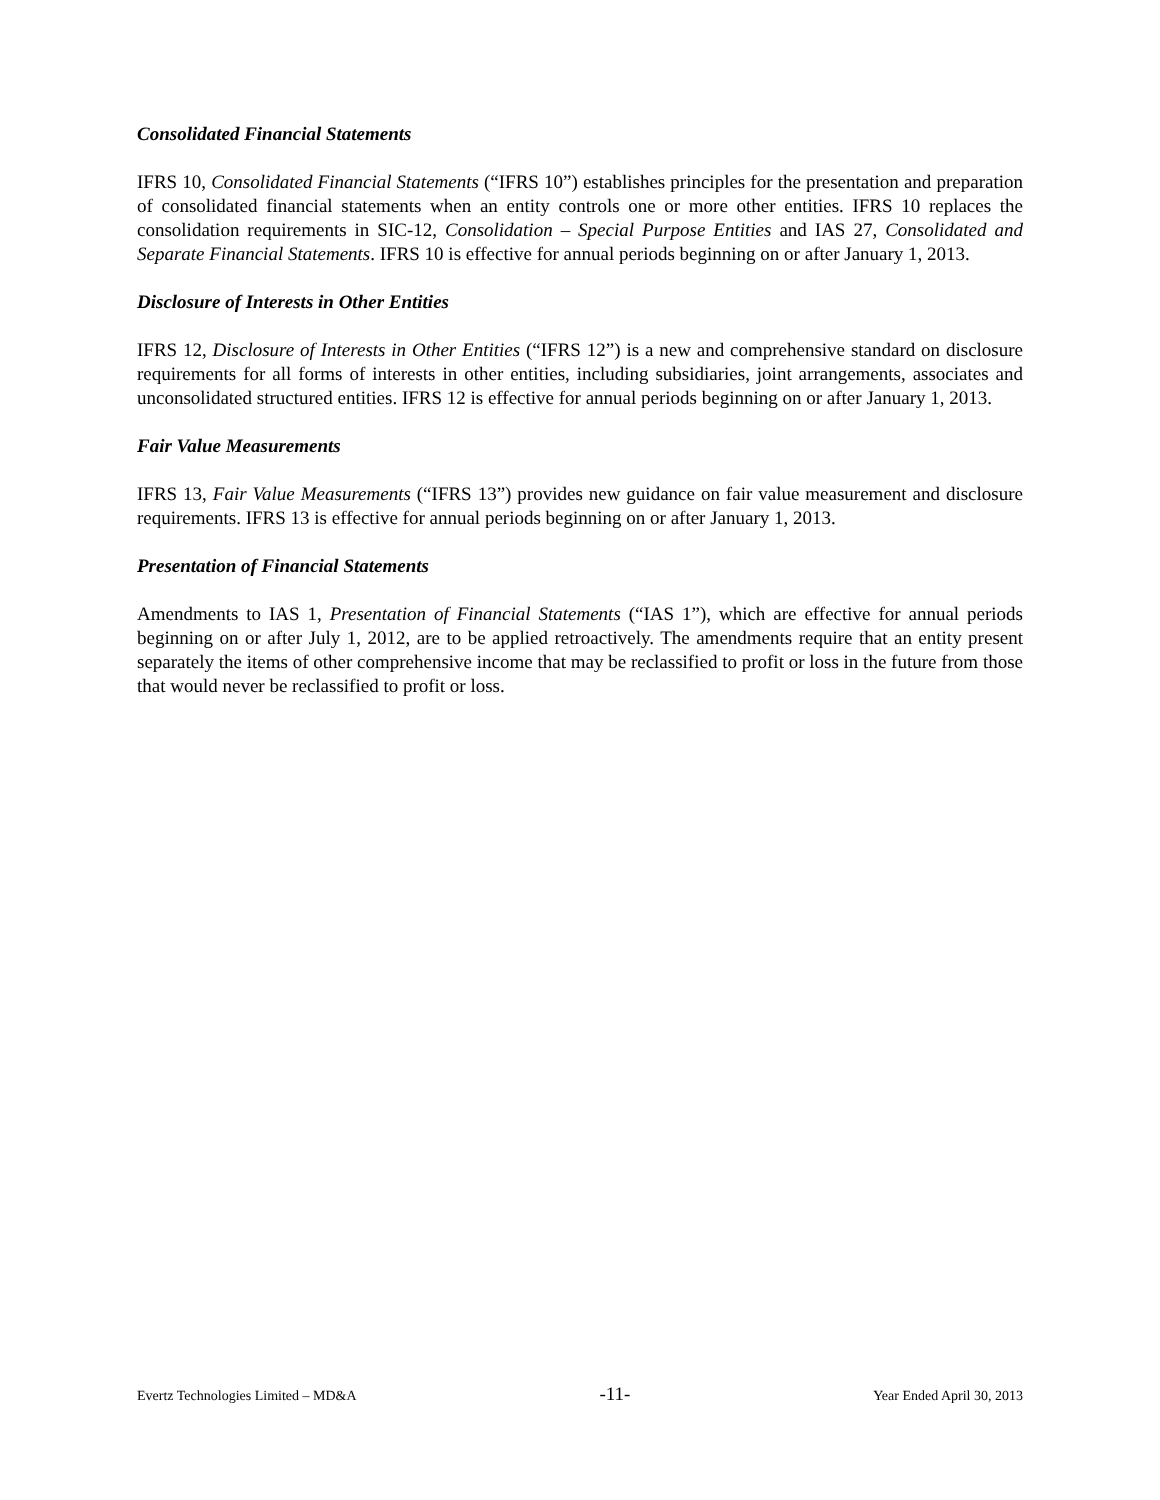Consolidated Financial Statements
IFRS 10, Consolidated Financial Statements (“IFRS 10”) establishes principles for the presentation and preparation of consolidated financial statements when an entity controls one or more other entities. IFRS 10 replaces the consolidation requirements in SIC-12, Consolidation – Special Purpose Entities and IAS 27, Consolidated and Separate Financial Statements. IFRS 10 is effective for annual periods beginning on or after January 1, 2013.
Disclosure of Interests in Other Entities
IFRS 12, Disclosure of Interests in Other Entities (“IFRS 12”) is a new and comprehensive standard on disclosure requirements for all forms of interests in other entities, including subsidiaries, joint arrangements, associates and unconsolidated structured entities. IFRS 12 is effective for annual periods beginning on or after January 1, 2013.
Fair Value Measurements
IFRS 13, Fair Value Measurements (“IFRS 13”) provides new guidance on fair value measurement and disclosure requirements. IFRS 13 is effective for annual periods beginning on or after January 1, 2013.
Presentation of Financial Statements
Amendments to IAS 1, Presentation of Financial Statements (“IAS 1”), which are effective for annual periods beginning on or after July 1, 2012, are to be applied retroactively. The amendments require that an entity present separately the items of other comprehensive income that may be reclassified to profit or loss in the future from those that would never be reclassified to profit or loss.
Evertz Technologies Limited – MD&A -11- Year Ended April 30, 2013